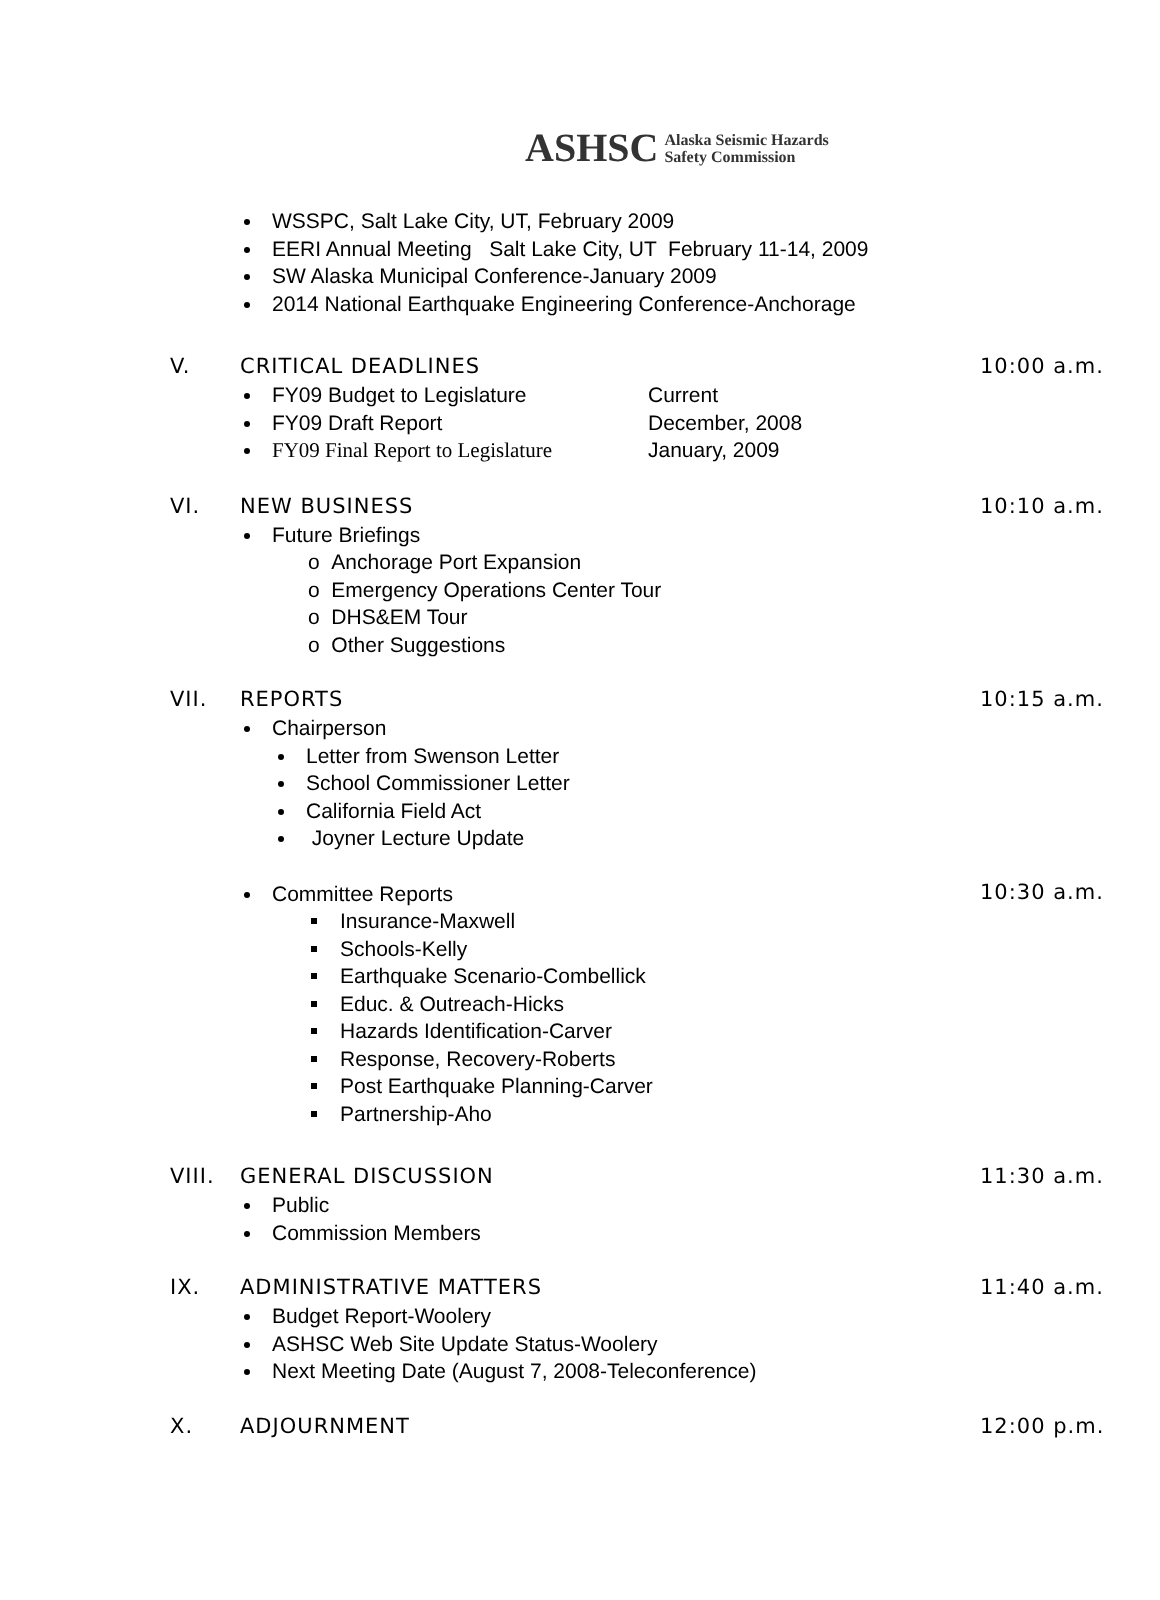ASHSC Alaska Seismic Hazards
Safety Commission
WSSPC, Salt Lake City, UT, February 2009
EERI Annual Meeting Salt Lake City, UT February 11-14, 2009
SW Alaska Municipal Conference-January 2009
2014 National Earthquake Engineering Conference-Anchorage
V. CRITICAL DEADLINES 10:00 a.m.
FY09 Budget to Legislature Current
FY09 Draft Report December, 2008
FY09 Final Report to Legislature January, 2009
VI. NEW BUSINESS 10:10 a.m.
Future Briefings
o Anchorage Port Expansion
o Emergency Operations Center Tour
o DHS&EM Tour
o Other Suggestions
VII. REPORTS 10:15 a.m.
Chairperson
Letter from Swenson Letter
School Commissioner Letter
California Field Act
Joyner Lecture Update
Committee Reports
10:30 a.m.
Insurance-Maxwell
Schools-Kelly
Earthquake Scenario-Combellick
Educ. & Outreach-Hicks
Hazards Identification-Carver
Response, Recovery-Roberts
Post Earthquake Planning-Carver
Partnership-Aho
VIII. GENERAL DISCUSSION 11:30 a.m.
Public
Commission Members
IX. ADMINISTRATIVE MATTERS 11:40 a.m.
Budget Report-Woolery
ASHSC Web Site Update Status-Woolery
Next Meeting Date (August 7, 2008-Teleconference)
X. ADJOURNMENT 12:00 p.m.